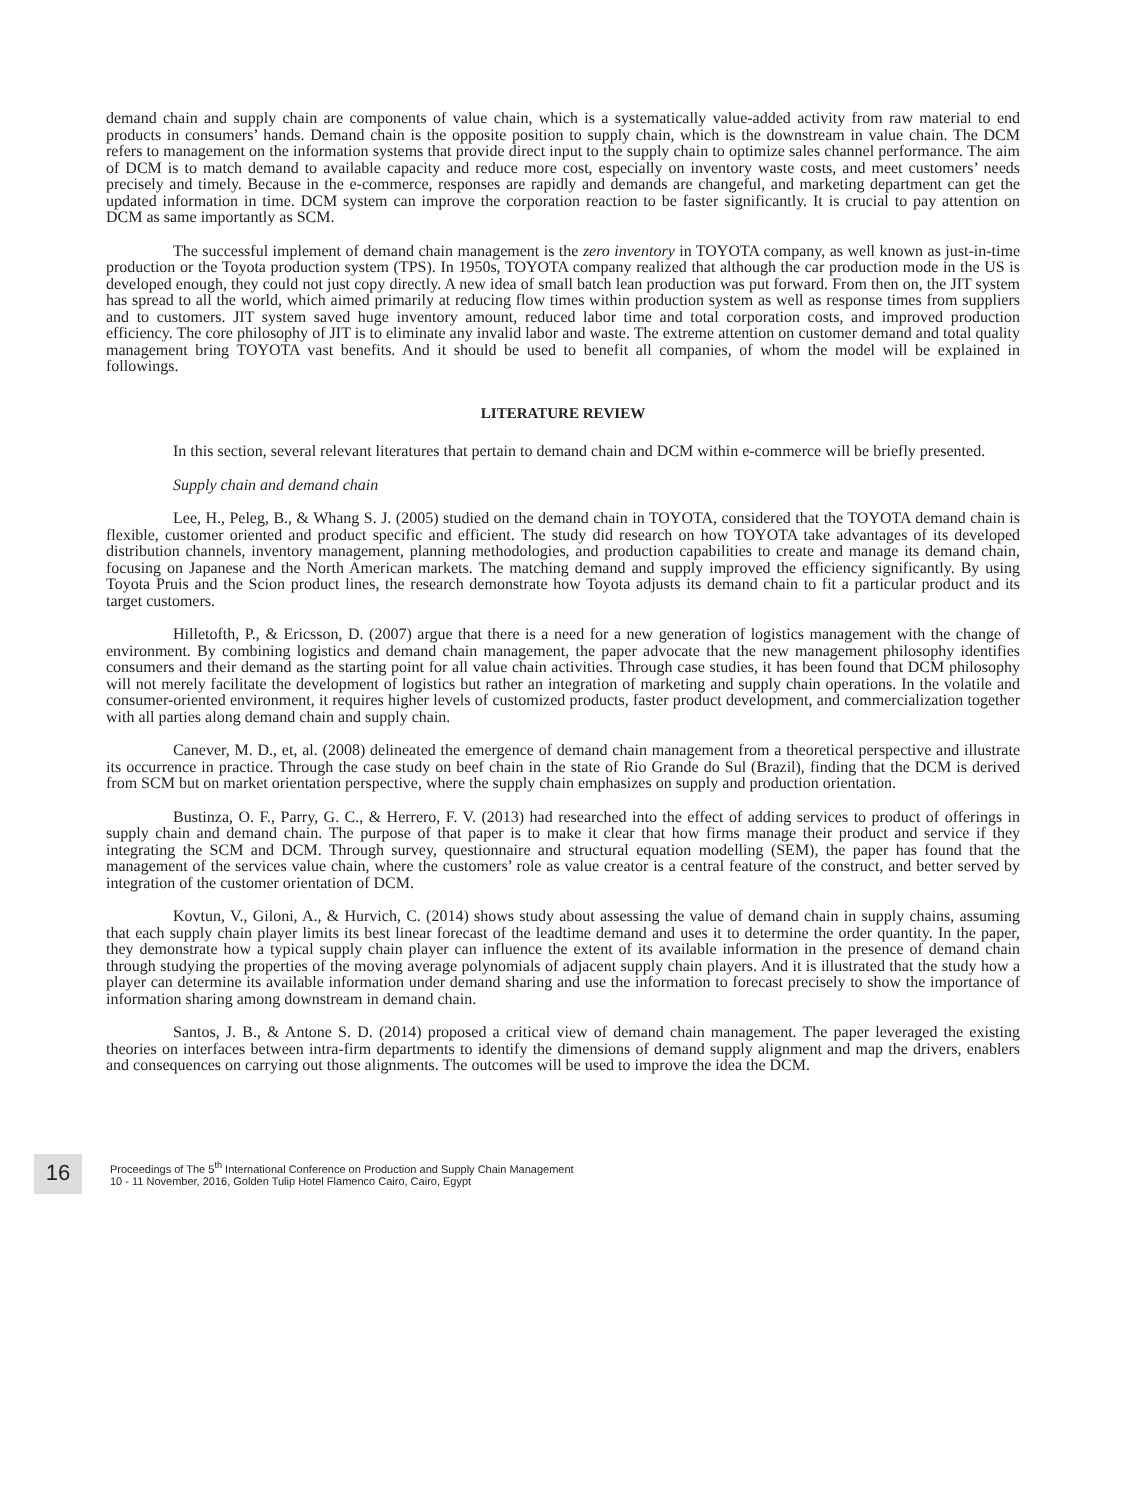demand chain and supply chain are components of value chain, which is a systematically value-added activity from raw material to end products in consumers’ hands. Demand chain is the opposite position to supply chain, which is the downstream in value chain. The DCM refers to management on the information systems that provide direct input to the supply chain to optimize sales channel performance. The aim of DCM is to match demand to available capacity and reduce more cost, especially on inventory waste costs, and meet customers’ needs precisely and timely. Because in the e-commerce, responses are rapidly and demands are changeful, and marketing department can get the updated information in time. DCM system can improve the corporation reaction to be faster significantly. It is crucial to pay attention on DCM as same importantly as SCM.
The successful implement of demand chain management is the zero inventory in TOYOTA company, as well known as just-in-time production or the Toyota production system (TPS). In 1950s, TOYOTA company realized that although the car production mode in the US is developed enough, they could not just copy directly. A new idea of small batch lean production was put forward. From then on, the JIT system has spread to all the world, which aimed primarily at reducing flow times within production system as well as response times from suppliers and to customers. JIT system saved huge inventory amount, reduced labor time and total corporation costs, and improved production efficiency. The core philosophy of JIT is to eliminate any invalid labor and waste. The extreme attention on customer demand and total quality management bring TOYOTA vast benefits. And it should be used to benefit all companies, of whom the model will be explained in followings.
LITERATURE REVIEW
In this section, several relevant literatures that pertain to demand chain and DCM within e-commerce will be briefly presented.
Supply chain and demand chain
Lee, H., Peleg, B., & Whang S. J. (2005) studied on the demand chain in TOYOTA, considered that the TOYOTA demand chain is flexible, customer oriented and product specific and efficient. The study did research on how TOYOTA take advantages of its developed distribution channels, inventory management, planning methodologies, and production capabilities to create and manage its demand chain, focusing on Japanese and the North American markets. The matching demand and supply improved the efficiency significantly. By using Toyota Pruis and the Scion product lines, the research demonstrate how Toyota adjusts its demand chain to fit a particular product and its target customers.
Hilletofth, P., & Ericsson, D. (2007) argue that there is a need for a new generation of logistics management with the change of environment. By combining logistics and demand chain management, the paper advocate that the new management philosophy identifies consumers and their demand as the starting point for all value chain activities. Through case studies, it has been found that DCM philosophy will not merely facilitate the development of logistics but rather an integration of marketing and supply chain operations. In the volatile and consumer-oriented environment, it requires higher levels of customized products, faster product development, and commercialization together with all parties along demand chain and supply chain.
Canever, M. D., et, al. (2008) delineated the emergence of demand chain management from a theoretical perspective and illustrate its occurrence in practice. Through the case study on beef chain in the state of Rio Grande do Sul (Brazil), finding that the DCM is derived from SCM but on market orientation perspective, where the supply chain emphasizes on supply and production orientation.
Bustinza, O. F., Parry, G. C., & Herrero, F. V. (2013) had researched into the effect of adding services to product of offerings in supply chain and demand chain. The purpose of that paper is to make it clear that how firms manage their product and service if they integrating the SCM and DCM. Through survey, questionnaire and structural equation modelling (SEM), the paper has found that the management of the services value chain, where the customers’ role as value creator is a central feature of the construct, and better served by integration of the customer orientation of DCM.
Kovtun, V., Giloni, A., & Hurvich, C. (2014) shows study about assessing the value of demand chain in supply chains, assuming that each supply chain player limits its best linear forecast of the leadtime demand and uses it to determine the order quantity. In the paper, they demonstrate how a typical supply chain player can influence the extent of its available information in the presence of demand chain through studying the properties of the moving average polynomials of adjacent supply chain players. And it is illustrated that the study how a player can determine its available information under demand sharing and use the information to forecast precisely to show the importance of information sharing among downstream in demand chain.
Santos, J. B., & Antone S. D. (2014) proposed a critical view of demand chain management. The paper leveraged the existing theories on interfaces between intra-firm departments to identify the dimensions of demand supply alignment and map the drivers, enablers and consequences on carrying out those alignments. The outcomes will be used to improve the idea the DCM.
16
Proceedings of The 5<sup>th</sup> International Conference on Production and Supply Chain Management
10 - 11 November, 2016, Golden Tulip Hotel Flamenco Cairo, Cairo, Egypt